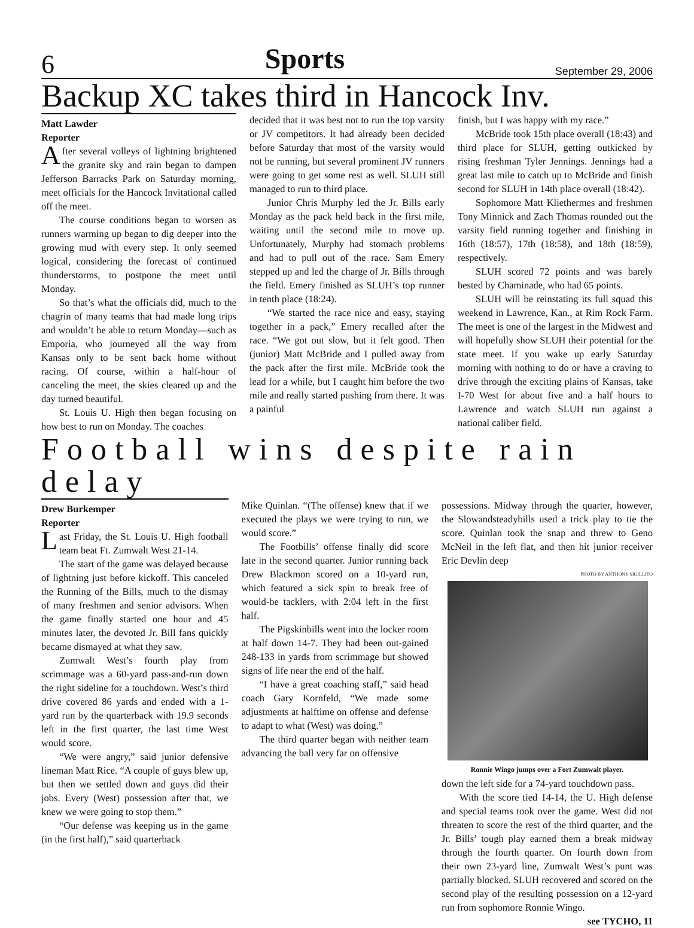6 Sports September 29, 2006
Backup XC takes third in Hancock Inv.
Matt Lawder
Reporter
After several volleys of lightning brightened the granite sky and rain began to dampen Jefferson Barracks Park on Saturday morning, meet officials for the Hancock Invitational called off the meet.
The course conditions began to worsen as runners warming up began to dig deeper into the growing mud with every step. It only seemed logical, considering the forecast of continued thunderstorms, to postpone the meet until Monday.
So that’s what the officials did, much to the chagrin of many teams that had made long trips and wouldn’t be able to return Monday—such as Emporia, who journeyed all the way from Kansas only to be sent back home without racing. Of course, within a half-hour of canceling the meet, the skies cleared up and the day turned beautiful.
St. Louis U. High then began focusing on how best to run on Monday. The coaches
decided that it was best not to run the top varsity or JV competitors. It had already been decided before Saturday that most of the varsity would not be running, but several prominent JV runners were going to get some rest as well. SLUH still managed to run to third place.
Junior Chris Murphy led the Jr. Bills early Monday as the pack held back in the first mile, waiting until the second mile to move up. Unfortunately, Murphy had stomach problems and had to pull out of the race. Sam Emery stepped up and led the charge of Jr. Bills through the field. Emery finished as SLUH’s top runner in tenth place (18:24).
“We started the race nice and easy, staying together in a pack,” Emery recalled after the race. “We got out slow, but it felt good. Then (junior) Matt McBride and I pulled away from the pack after the first mile. McBride took the lead for a while, but I caught him before the two mile and really started pushing from there. It was a painful
finish, but I was happy with my race.”
McBride took 15th place overall (18:43) and third place for SLUH, getting outkicked by rising freshman Tyler Jennings. Jennings had a great last mile to catch up to McBride and finish second for SLUH in 14th place overall (18:42).
Sophomore Matt Kliethermes and freshmen Tony Minnick and Zach Thomas rounded out the varsity field running together and finishing in 16th (18:57), 17th (18:58), and 18th (18:59), respectively.
SLUH scored 72 points and was barely bested by Chaminade, who had 65 points.
SLUH will be reinstating its full squad this weekend in Lawrence, Kan., at Rim Rock Farm. The meet is one of the largest in the Midwest and will hopefully show SLUH their potential for the state meet. If you wake up early Saturday morning with nothing to do or have a craving to drive through the exciting plains of Kansas, take I-70 West for about five and a half hours to Lawrence and watch SLUH run against a national caliber field.
Football wins despite rain delay
Drew Burkemper
Reporter
Last Friday, the St. Louis U. High football team beat Ft. Zumwalt West 21-14.
The start of the game was delayed because of lightning just before kickoff. This canceled the Running of the Bills, much to the dismay of many freshmen and senior advisors. When the game finally started one hour and 45 minutes later, the devoted Jr. Bill fans quickly became dismayed at what they saw.
Zumwalt West’s fourth play from scrimmage was a 60-yard pass-and-run down the right sideline for a touchdown. West’s third drive covered 86 yards and ended with a 1-yard run by the quarterback with 19.9 seconds left in the first quarter, the last time West would score.
“We were angry,” said junior defensive lineman Matt Rice. “A couple of guys blew up, but then we settled down and guys did their jobs. Every (West) possession after that, we knew we were going to stop them.”
“Our defense was keeping us in the game (in the first half),” said quarterback
Mike Quinlan. “(The offense) knew that if we executed the plays we were trying to run, we would score.”
The Footbills’ offense finally did score late in the second quarter. Junior running back Drew Blackmon scored on a 10-yard run, which featured a sick spin to break free of would-be tacklers, with 2:04 left in the first half.
The Pigskinbills went into the locker room at half down 14-7. They had been out-gained 248-133 in yards from scrimmage but showed signs of life near the end of the half.
“I have a great coaching staff,” said head coach Gary Kornfeld, “We made some adjustments at halftime on offense and defense to adapt to what (West) was doing.”
The third quarter began with neither team advancing the ball very far on offensive
possessions. Midway through the quarter, however, the Slowandsteadybills used a trick play to tie the score. Quinlan took the snap and threw to Geno McNeil in the left flat, and then hit junior receiver Eric Devlin deep
PHOTO BY ANTHONY SIGILLITO
Ronnie Wingo jumps over a Fort Zumwalt player.
down the left side for a 74-yard touchdown pass.
With the score tied 14-14, the U. High defense and special teams took over the game. West did not threaten to score the rest of the third quarter, and the Jr. Bills’ tough play earned them a break midway through the fourth quarter. On fourth down from their own 23-yard line, Zumwalt West’s punt was partially blocked. SLUH recovered and scored on the second play of the resulting possession on a 12-yard run from sophomore Ronnie Wingo.
see TYCHO, 11